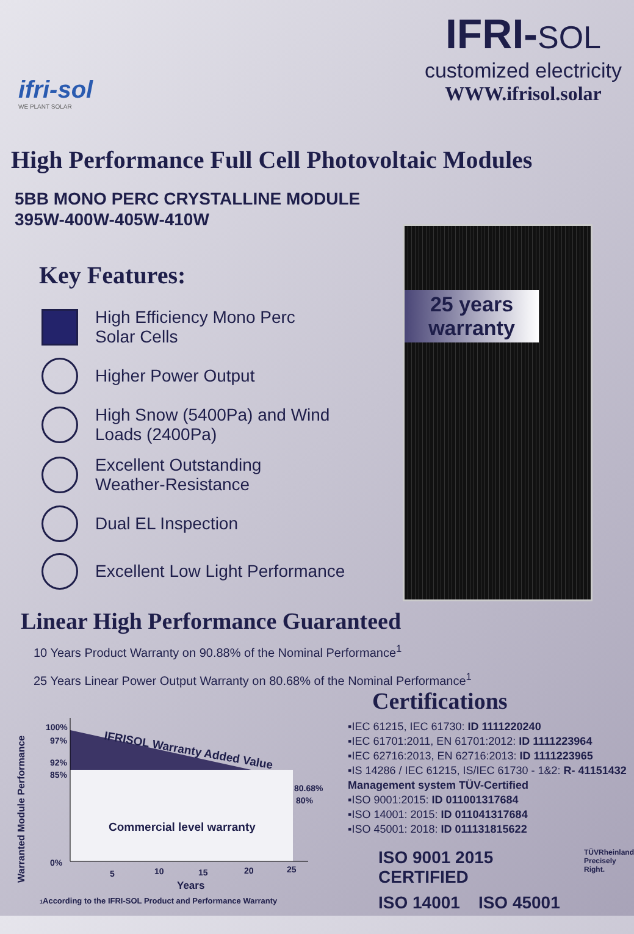ifri-sol
WE PLANT SOLAR
IFRI-SOL
customized electricity
WWW.ifrisol.solar
High Performance Full Cell Photovoltaic Modules
5BB MONO PERC CRYSTALLINE MODULE
395W-400W-405W-410W
Key Features:
High Efficiency Mono Perc
Solar Cells
Higher Power Output
High Snow (5400Pa) and Wind
Loads (2400Pa)
Excellent Outstanding
Weather-Resistance
Dual EL Inspection
Excellent Low Light Performance
25 years
warranty
Linear High Performance Guaranteed
10 Years Product Warranty on 90.88% of the Nominal Performance<sup>1</sup>
25 Years Linear Power Output Warranty on 80.68% of the Nominal Performance<sup>1</sup>
Warranted Module Performance
100%
97%
92%
85%
0%
80.68%
80%
5
10
15
20
25
Years
Commercial level warranty
IFRISOL Warranty Added Value
1According to the IFRI-SOL Product and Performance Warranty
Certifications
▪IEC 61215, IEC 61730: ID 1111220240
▪IEC 61701:2011, EN 61701:2012: ID 1111223964
▪IEC 62716:2013, EN 62716:2013: ID 1111223965
▪IS 14286 / IEC 61215, IS/IEC 61730 - 1&2: R- 41151432
Management system TÜV-Certified
▪ISO 9001:2015: ID 011001317684
▪ISO 14001: 2015: ID 011041317684
▪ISO 45001: 2018: ID 011131815622
ISO 9001 2015 CERTIFIED TÜVRheinland
Precisely Right.
ISO 14001 ISO 45001